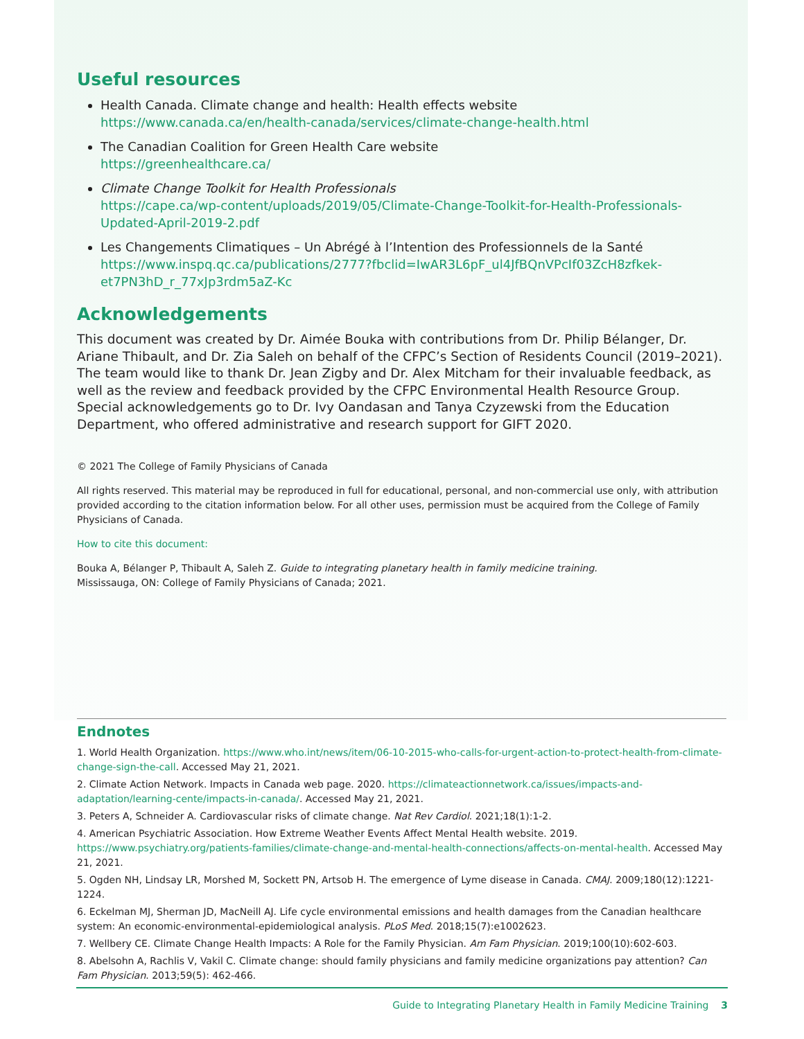Useful resources
Health Canada. Climate change and health: Health effects website
https://www.canada.ca/en/health-canada/services/climate-change-health.html
The Canadian Coalition for Green Health Care website
https://greenhealthcare.ca/
Climate Change Toolkit for Health Professionals
https://cape.ca/wp-content/uploads/2019/05/Climate-Change-Toolkit-for-Health-Professionals-Updated-April-2019-2.pdf
Les Changements Climatiques – Un Abrégé à l’Intention des Professionnels de la Santé
https://www.inspq.qc.ca/publications/2777?fbclid=IwAR3L6pF_ul4JfBQnVPcIf03ZcH8zfkek-et7PN3hD_r_77xJp3rdm5aZ-Kc
Acknowledgements
This document was created by Dr. Aimée Bouka with contributions from Dr. Philip Bélanger, Dr. Ariane Thibault, and Dr. Zia Saleh on behalf of the CFPC’s Section of Residents Council (2019–2021). The team would like to thank Dr. Jean Zigby and Dr. Alex Mitcham for their invaluable feedback, as well as the review and feedback provided by the CFPC Environmental Health Resource Group. Special acknowledgements go to Dr. Ivy Oandasan and Tanya Czyzewski from the Education Department, who offered administrative and research support for GIFT 2020.
© 2021 The College of Family Physicians of Canada
All rights reserved. This material may be reproduced in full for educational, personal, and non-commercial use only, with attribution provided according to the citation information below. For all other uses, permission must be acquired from the College of Family Physicians of Canada.
How to cite this document:
Bouka A, Bélanger P, Thibault A, Saleh Z. Guide to integrating planetary health in family medicine training.
Mississauga, ON: College of Family Physicians of Canada; 2021.
Endnotes
1. World Health Organization. https://www.who.int/news/item/06-10-2015-who-calls-for-urgent-action-to-protect-health-from-climate-change-sign-the-call. Accessed May 21, 2021.
2. Climate Action Network. Impacts in Canada web page. 2020. https://climateactionnetwork.ca/issues/impacts-and-adaptation/learning-cente/impacts-in-canada/. Accessed May 21, 2021.
3. Peters A, Schneider A. Cardiovascular risks of climate change. Nat Rev Cardiol. 2021;18(1):1-2.
4. American Psychiatric Association. How Extreme Weather Events Affect Mental Health website. 2019. https://www.psychiatry.org/patients-families/climate-change-and-mental-health-connections/affects-on-mental-health. Accessed May 21, 2021.
5. Ogden NH, Lindsay LR, Morshed M, Sockett PN, Artsob H. The emergence of Lyme disease in Canada. CMAJ. 2009;180(12):1221-1224.
6. Eckelman MJ, Sherman JD, MacNeill AJ. Life cycle environmental emissions and health damages from the Canadian healthcare system: An economic-environmental-epidemiological analysis. PLoS Med. 2018;15(7):e1002623.
7. Wellbery CE. Climate Change Health Impacts: A Role for the Family Physician. Am Fam Physician. 2019;100(10):602-603.
8. Abelsohn A, Rachlis V, Vakil C. Climate change: should family physicians and family medicine organizations pay attention? Can Fam Physician. 2013;59(5): 462-466.
Guide to Integrating Planetary Health in Family Medicine Training 3